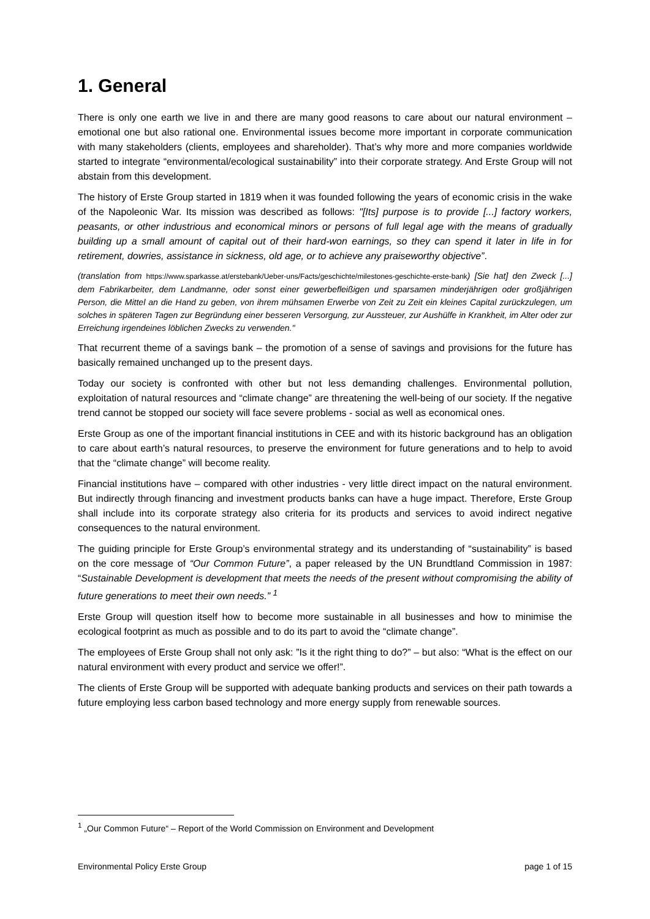1. General
There is only one earth we live in and there are many good reasons to care about our natural environment – emotional one but also rational one. Environmental issues become more important in corporate communication with many stakeholders (clients, employees and shareholder). That’s why more and more companies worldwide started to integrate “environmental/ecological sustainability” into their corporate strategy. And Erste Group will not abstain from this development.
The history of Erste Group started in 1819 when it was founded following the years of economic crisis in the wake of the Napoleonic War. Its mission was described as follows: "[Its] purpose is to provide [...] factory workers, peasants, or other industrious and economical minors or persons of full legal age with the means of gradually building up a small amount of capital out of their hard-won earnings, so they can spend it later in life in for retirement, dowries, assistance in sickness, old age, or to achieve any praiseworthy objective”.
(translation from https://www.sparkasse.at/erstebank/Ueber-uns/Facts/geschichte/milestones-geschichte-erste-bank) [Sie hat] den Zweck [...] dem Fabrikarbeiter, dem Landmanne, oder sonst einer gewerbefleißigen und sparsamen minderjährigen oder großjährigen Person, die Mittel an die Hand zu geben, von ihrem mühsamen Erwerbe von Zeit zu Zeit ein kleines Capital zurückzulegen, um solches in späteren Tagen zur Begründung einer besseren Versorgung, zur Aussteuer, zur Aushülfe in Krankheit, im Alter oder zur Erreichung irgendeines löblichen Zwecks zu verwenden."
That recurrent theme of a savings bank – the promotion of a sense of savings and provisions for the future has basically remained unchanged up to the present days.
Today our society is confronted with other but not less demanding challenges. Environmental pollution, exploitation of natural resources and “climate change” are threatening the well-being of our society. If the negative trend cannot be stopped our society will face severe problems - social as well as economical ones.
Erste Group as one of the important financial institutions in CEE and with its historic background has an obligation to care about earth’s natural resources, to preserve the environment for future generations and to help to avoid that the “climate change” will become reality.
Financial institutions have – compared with other industries - very little direct impact on the natural environment. But indirectly through financing and investment products banks can have a huge impact. Therefore, Erste Group shall include into its corporate strategy also criteria for its products and services to avoid indirect negative consequences to the natural environment.
The guiding principle for Erste Group’s environmental strategy and its understanding of “sustainability” is based on the core message of “Our Common Future”, a paper released by the UN Brundtland Commission in 1987: “Sustainable Development is development that meets the needs of the present without compromising the ability of future generations to meet their own needs.” <sup>1</sup>
Erste Group will question itself how to become more sustainable in all businesses and how to minimise the ecological footprint as much as possible and to do its part to avoid the “climate change”.
The employees of Erste Group shall not only ask: ”Is it the right thing to do?” – but also: “What is the effect on our natural environment with every product and service we offer!”.
The clients of Erste Group will be supported with adequate banking products and services on their path towards a future employing less carbon based technology and more energy supply from renewable sources.
<sup>1</sup> „Our Common Future“ – Report of the World Commission on Environment and Development
Environmental Policy Erste Group page 1 of 15